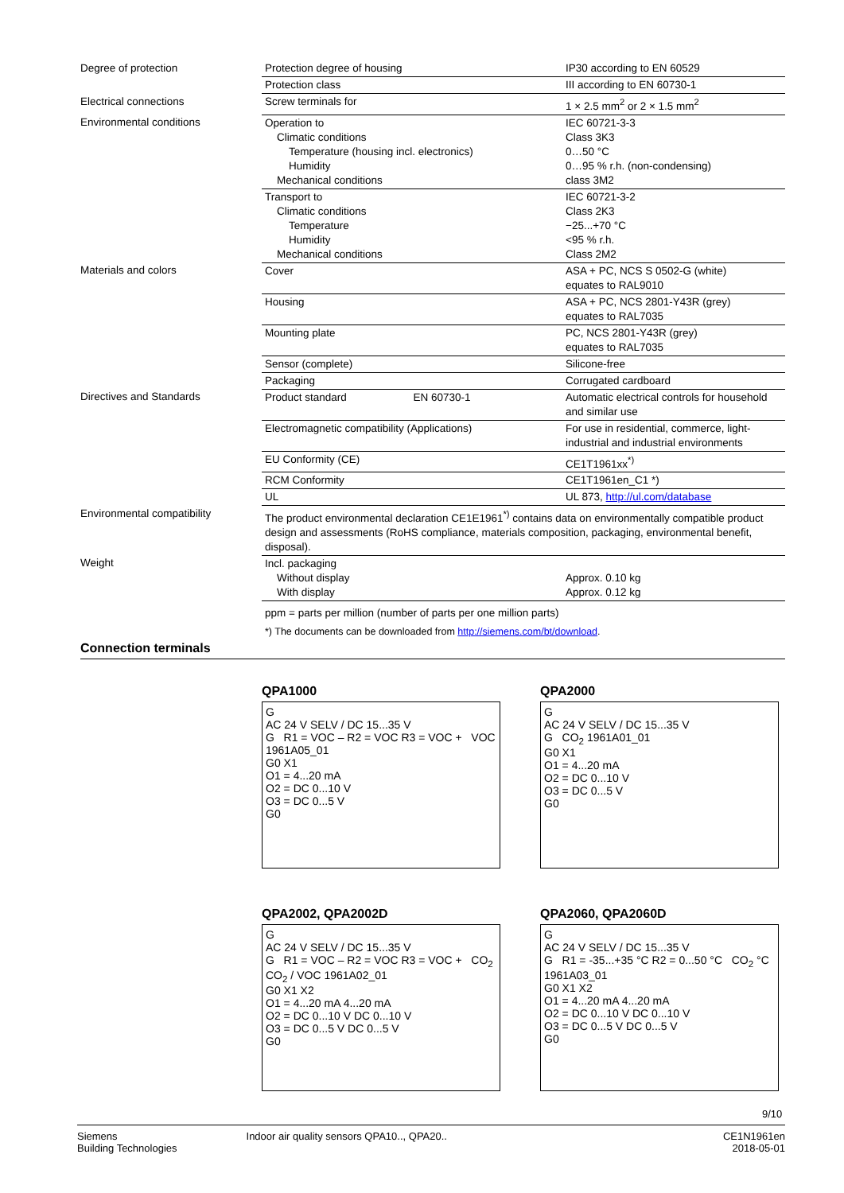| Degree of protection | Protection degree of housing | IP30 according to EN 60529 |
| | Protection class | III according to EN 60730-1 |
| Electrical connections | Screw terminals for | 1 × 2.5 mm<sup>2</sup> or 2 × 1.5 mm<sup>2</sup> |
| Environmental conditions | Operation to Climatic conditions Temperature (housing incl. electronics) Humidity Mechanical conditions | IEC 60721-3-3 Class 3K3 0…50 °C 0…95 % r.h. (non-condensing) class 3M2 |
| | Transport to Climatic conditions Temperature Humidity Mechanical conditions | IEC 60721-3-2 Class 2K3 −25...+70 °C <95 % r.h. Class 2M2 |
| Materials and colors | Cover | ASA + PC, NCS S 0502-G (white) equates to RAL9010 |
| | Housing | ASA + PC, NCS 2801-Y43R (grey) equates to RAL7035 |
| | Mounting plate | PC, NCS 2801-Y43R (grey) equates to RAL7035 |
| | Sensor (complete) | Silicone-free |
| | Packaging | Corrugated cardboard |
| Directives and Standards | Product standard EN 60730-1 | Automatic electrical controls for household and similar use |
| | Electromagnetic compatibility (Applications) | For use in residential, commerce, light-industrial and industrial environments |
| | EU Conformity (CE) | CE1T1961xx<sup>*)</sup> |
| | RCM Conformity | CE1T1961en_C1 *) |
| | UL | UL 873, http://ul.com/database |
| Environmental compatibility | The product environmental declaration CE1E1961<sup>*)</sup> contains data on environmentally compatible product design and assessments (RoHS compliance, materials composition, packaging, environmental benefit, disposal). | |
| Weight | Incl. packaging Without display With display | Approx. 0.10 kg Approx. 0.12 kg |
| | ppm = parts per million (number of parts per one million parts) | |
| | *) The documents can be downloaded from http://siemens.com/bt/download . | |
Connection terminals
QPA1000
G
AC 24 V SELV / DC 15...35 V
G R1 = VOC – R2 = VOC R3 = VOC + VOC 1961A05_01
G0 X1
O1 = 4...20 mA
O2 = DC 0...10 V
O3 = DC 0...5 V
G0
QPA2000
G
AC 24 V SELV / DC 15...35 V
G CO<sub>2</sub> 1961A01_01
G0 X1
O1 = 4...20 mA
O2 = DC 0...10 V
O3 = DC 0...5 V
G0
QPA2002, QPA2002D
G
AC 24 V SELV / DC 15...35 V
G R1 = VOC – R2 = VOC R3 = VOC + CO<sub>2</sub> CO<sub>2</sub> / VOC 1961A02_01
G0 X1 X2
O1 = 4...20 mA 4...20 mA
O2 = DC 0...10 V DC 0...10 V
O3 = DC 0...5 V DC 0...5 V
G0
QPA2060, QPA2060D
G
AC 24 V SELV / DC 15...35 V
G R1 = -35...+35 °C R2 = 0...50 °C CO<sub>2</sub> °C 1961A03_01
G0 X1 X2
O1 = 4...20 mA 4...20 mA
O2 = DC 0...10 V DC 0...10 V
O3 = DC 0...5 V DC 0...5 V
G0
9/10
Siemens
Building Technologies
Indoor air quality sensors QPA10.., QPA20..
CE1N1961en
2018-05-01